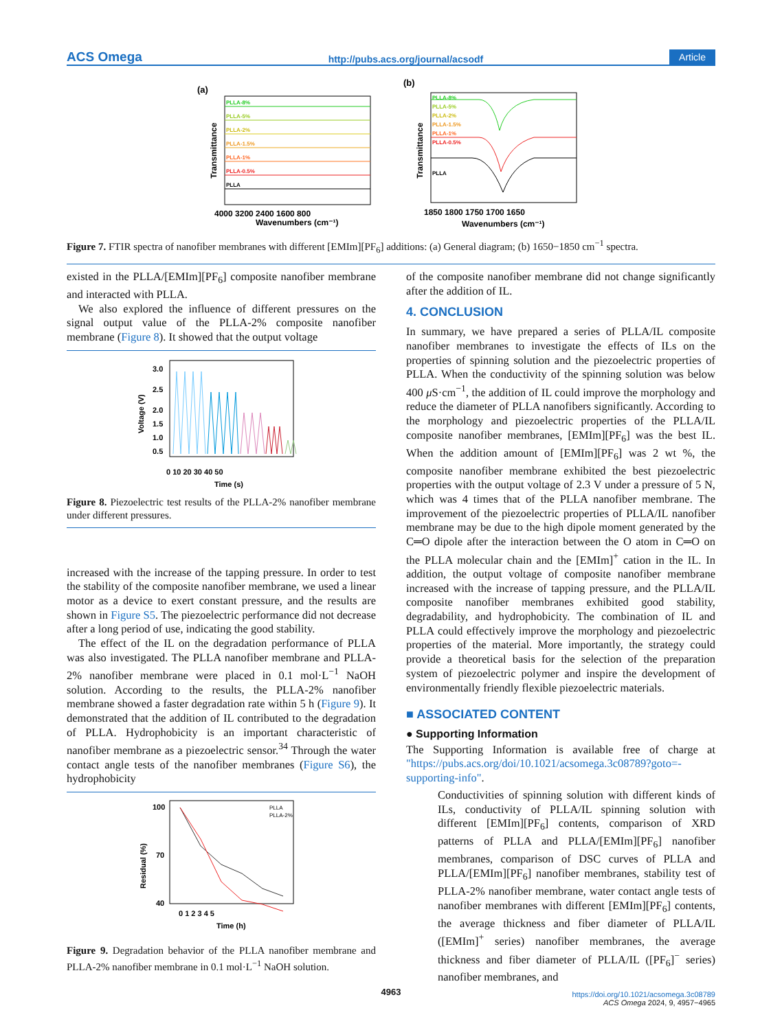ACS Omega http://pubs.acs.org/journal/acsodf Article
(a)
PLLA-8%
PLLA-5%
PLLA-2%
PLLA-1.5%
PLLA-1%
PLLA-0.5%
PLLA
Transmittance
4000 3200 2400 1600 800
Wavenumbers (cm⁻¹)
(b)
PLLA-8%
PLLA-5%
PLLA-2%
PLLA-1.5%
PLLA-1%
PLLA-0.5%
PLLA
Transmittance
1850 1800 1750 1700 1650
Wavenumbers (cm⁻¹)
Figure 7. FTIR spectra of nanofiber membranes with different [EMIm][PF<sub>6</sub>] additions: (a) General diagram; (b) 1650−1850 cm<sup>−1</sup> spectra.
existed in the PLLA/[EMIm][PF<sub>6</sub>] composite nanofiber membrane and interacted with PLLA.
We also explored the influence of different pressures on the signal output value of the PLLA-2% composite nanofiber membrane (Figure 8). It showed that the output voltage
3.0
2.5
2.0
1.5
1.0
0.5
0 10 20 30 40 50
Time (s)
Voltage (V)
Figure 8. Piezoelectric test results of the PLLA-2% nanofiber membrane under different pressures.
increased with the increase of the tapping pressure. In order to test the stability of the composite nanofiber membrane, we used a linear motor as a device to exert constant pressure, and the results are shown in Figure S5. The piezoelectric performance did not decrease after a long period of use, indicating the good stability.
The effect of the IL on the degradation performance of PLLA was also investigated. The PLLA nanofiber membrane and PLLA-2% nanofiber membrane were placed in 0.1 mol·L<sup>−1</sup> NaOH solution. According to the results, the PLLA-2% nanofiber membrane showed a faster degradation rate within 5 h (Figure 9). It demonstrated that the addition of IL contributed to the degradation of PLLA. Hydrophobicity is an important characteristic of nanofiber membrane as a piezoelectric sensor.<sup>34</sup> Through the water contact angle tests of the nanofiber membranes (Figure S6), the hydrophobicity
100
70
40
0 1 2 3 4 5
Time (h)
PLLA
PLLA-2%
Residual (%)
Figure 9. Degradation behavior of the PLLA nanofiber membrane and PLLA-2% nanofiber membrane in 0.1 mol·L<sup>−1</sup> NaOH solution.
of the composite nanofiber membrane did not change significantly after the addition of IL.
4. CONCLUSION
In summary, we have prepared a series of PLLA/IL composite nanofiber membranes to investigate the effects of ILs on the properties of spinning solution and the piezoelectric properties of PLLA. When the conductivity of the spinning solution was below 400 μ S·cm<sup>−1</sup>, the addition of IL could improve the morphology and reduce the diameter of PLLA nanofibers significantly. According to the morphology and piezoelectric properties of the PLLA/IL composite nanofiber membranes, [EMIm][PF<sub>6</sub>] was the best IL. When the addition amount of [EMIm][PF<sub>6</sub>] was 2 wt %, the composite nanofiber membrane exhibited the best piezoelectric properties with the output voltage of 2.3 V under a pressure of 5 N, which was 4 times that of the PLLA nanofiber membrane. The improvement of the piezoelectric properties of PLLA/IL nanofiber membrane may be due to the high dipole moment generated by the C═O dipole after the interaction between the O atom in C═O on the PLLA molecular chain and the [EMIm]<sup>+</sup> cation in the IL. In addition, the output voltage of composite nanofiber membrane increased with the increase of tapping pressure, and the PLLA/IL composite nanofiber membranes exhibited good stability, degradability, and hydrophobicity. The combination of IL and PLLA could effectively improve the morphology and piezoelectric properties of the material. More importantly, the strategy could provide a theoretical basis for the selection of the preparation system of piezoelectric polymer and inspire the development of environmentally friendly flexible piezoelectric materials.
■ ASSOCIATED CONTENT
● Supporting Information
The Supporting Information is available free of charge at "https://pubs.acs.org/doi/10.1021/acsomega.3c08789?goto=-supporting-info".
Conductivities of spinning solution with different kinds of ILs, conductivity of PLLA/IL spinning solution with different [EMIm][PF<sub>6</sub>] contents, comparison of XRD patterns of PLLA and PLLA/[EMIm][PF<sub>6</sub>] nanofiber membranes, comparison of DSC curves of PLLA and PLLA/[EMIm][PF<sub>6</sub>] nanofiber membranes, stability test of PLLA-2% nanofiber membrane, water contact angle tests of nanofiber membranes with different [EMIm][PF<sub>6</sub>] contents, the average thickness and fiber diameter of PLLA/IL ([EMIm]<sup>+</sup> series) nanofiber membranes, the average thickness and fiber diameter of PLLA/IL ([PF<sub>6</sub>]<sup>−</sup> series) nanofiber membranes, and
4963
https://doi.org/10.1021/acsomega.3c08789
ACS Omega 2024, 9, 4957−4965